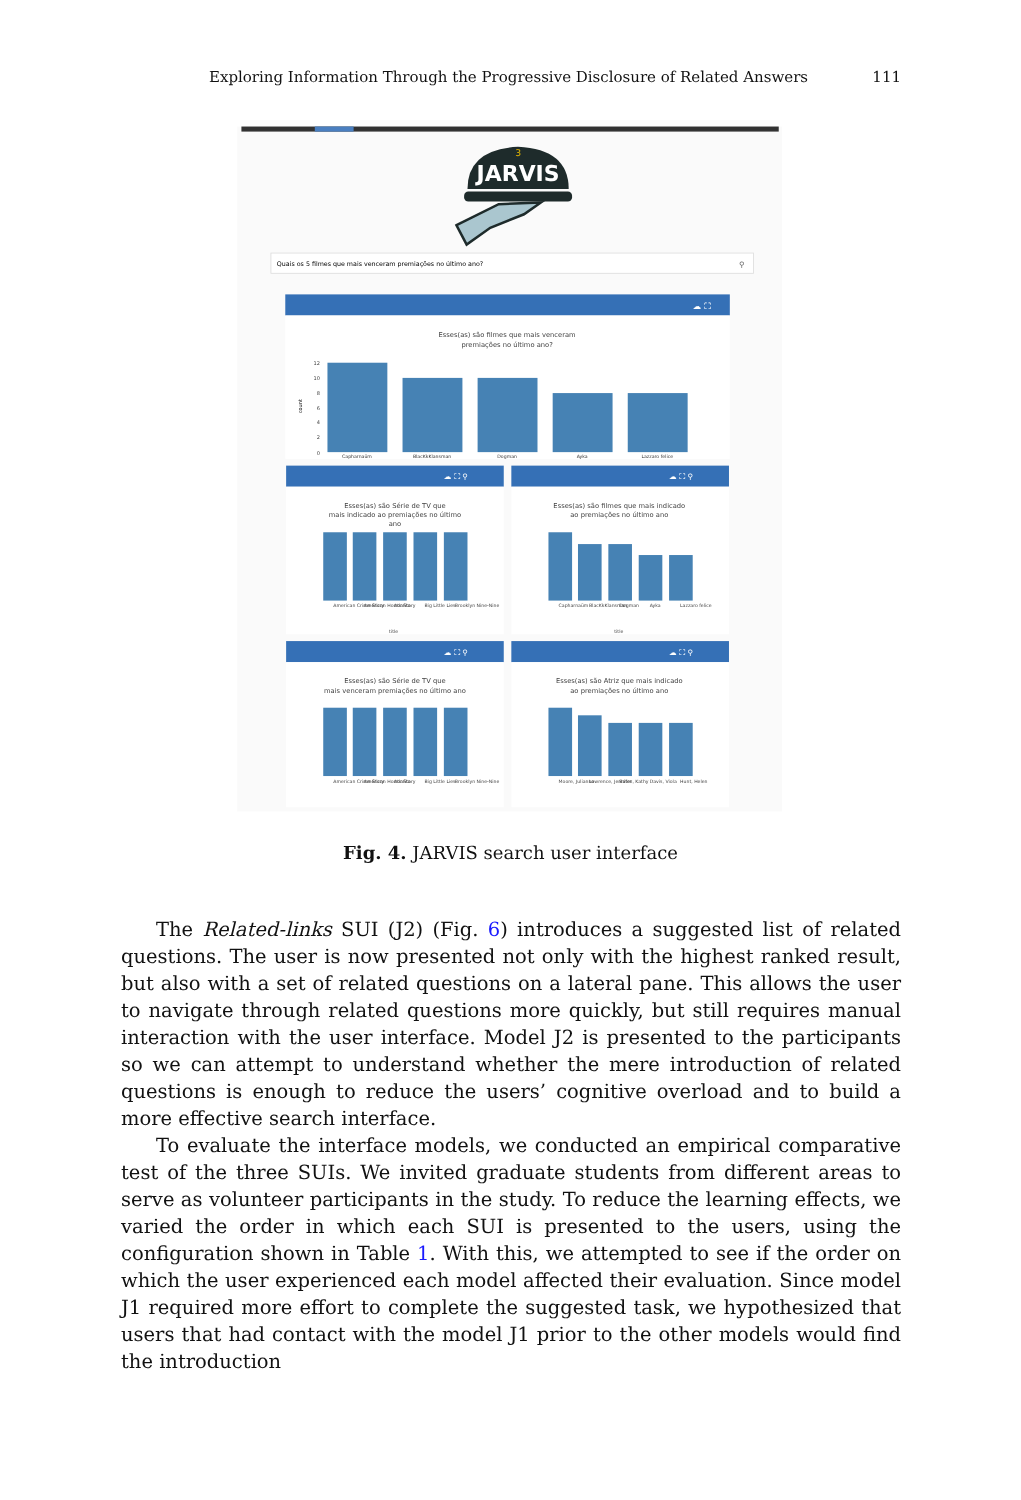Exploring Information Through the Progressive Disclosure of Related Answers 111
3
JARVIS
Quais os 5 filmes que mais venceram premiações no último ano?
⚲
☁ ⛶
Esses(as) são filmes que mais venceram
premiações no último ano?
12
10
8
6
4
2
0
count
Capharnaüm
BlacKkKlansman
Dogman
Ayka
Lazzaro felice
☁ ⛶ ⚲
Esses(as) são Série de TV que
mais indicado ao premiações no último
ano
American Crime Story
American Horror Story
Atlanta
Big Little Lies
Brooklyn Nine-Nine
title
☁ ⛶ ⚲
Esses(as) são filmes que mais indicado
ao premiações no último ano
Capharnaüm
BlacKkKlansman
Dogman
Ayka
Lazzaro felice
title
☁ ⛶ ⚲
Esses(as) são Série de TV que
mais venceram premiações no último ano
American Crime Story
American Horror Story
Atlanta
Big Little Lies
Brooklyn Nine-Nine
☁ ⛶ ⚲
Esses(as) são Atriz que mais indicado
ao premiações no último ano
Moore, Julianne
Lawrence, Jennifer
Bates, Kathy
Davis, Viola
Hunt, Helen
Fig. 4. JARVIS search user interface
The Related-links SUI (J2) (Fig. 6) introduces a suggested list of related questions. The user is now presented not only with the highest ranked result, but also with a set of related questions on a lateral pane. This allows the user to navigate through related questions more quickly, but still requires manual interaction with the user interface. Model J2 is presented to the participants so we can attempt to understand whether the mere introduction of related questions is enough to reduce the users’ cognitive overload and to build a more effective search interface.
To evaluate the interface models, we conducted an empirical comparative test of the three SUIs. We invited graduate students from different areas to serve as volunteer participants in the study. To reduce the learning effects, we varied the order in which each SUI is presented to the users, using the configuration shown in Table 1. With this, we attempted to see if the order on which the user experienced each model affected their evaluation. Since model J1 required more effort to complete the suggested task, we hypothesized that users that had contact with the model J1 prior to the other models would find the introduction